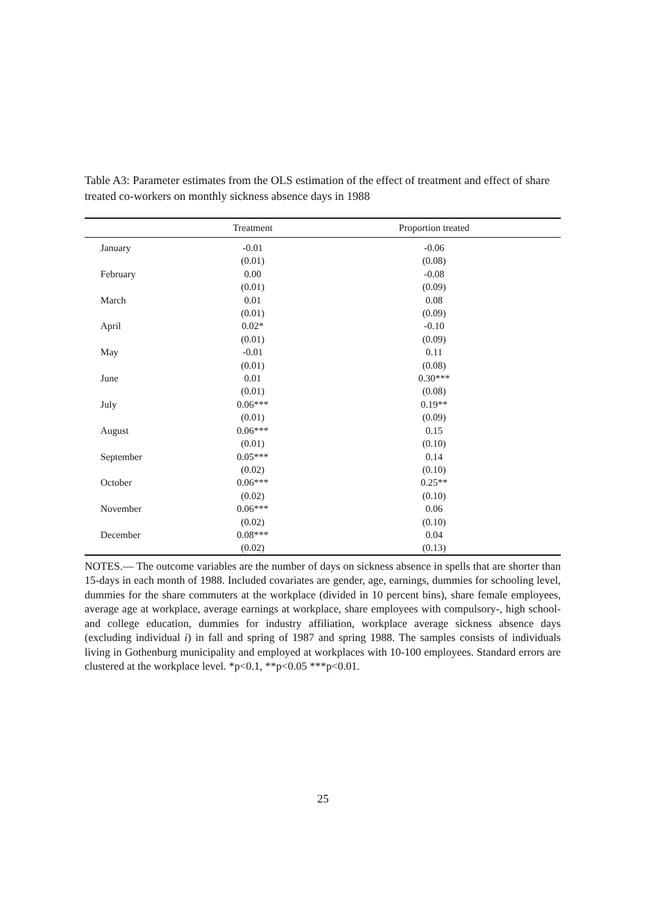Table A3: Parameter estimates from the OLS estimation of the effect of treatment and effect of share treated co-workers on monthly sickness absence days in 1988
| | Treatment | Proportion treated |
| --- | --- | --- |
| January | -0.01 | -0.06 |
| | (0.01) | (0.08) |
| February | 0.00 | -0.08 |
| | (0.01) | (0.09) |
| March | 0.01 | 0.08 |
| | (0.01) | (0.09) |
| April | 0.02* | -0.10 |
| | (0.01) | (0.09) |
| May | -0.01 | 0.11 |
| | (0.01) | (0.08) |
| June | 0.01 | 0.30*** |
| | (0.01) | (0.08) |
| July | 0.06*** | 0.19** |
| | (0.01) | (0.09) |
| August | 0.06*** | 0.15 |
| | (0.01) | (0.10) |
| September | 0.05*** | 0.14 |
| | (0.02) | (0.10) |
| October | 0.06*** | 0.25** |
| | (0.02) | (0.10) |
| November | 0.06*** | 0.06 |
| | (0.02) | (0.10) |
| December | 0.08*** | 0.04 |
| | (0.02) | (0.13) |
NOTES.— The outcome variables are the number of days on sickness absence in spells that are shorter than 15-days in each month of 1988. Included covariates are gender, age, earnings, dummies for schooling level, dummies for the share commuters at the workplace (divided in 10 percent bins), share female employees, average age at workplace, average earnings at workplace, share employees with compulsory-, high school- and college education, dummies for industry affiliation, workplace average sickness absence days (excluding individual i) in fall and spring of 1987 and spring 1988. The samples consists of individuals living in Gothenburg municipality and employed at workplaces with 10-100 employees. Standard errors are clustered at the workplace level. *p<0.1, **p<0.05 ***p<0.01.
25